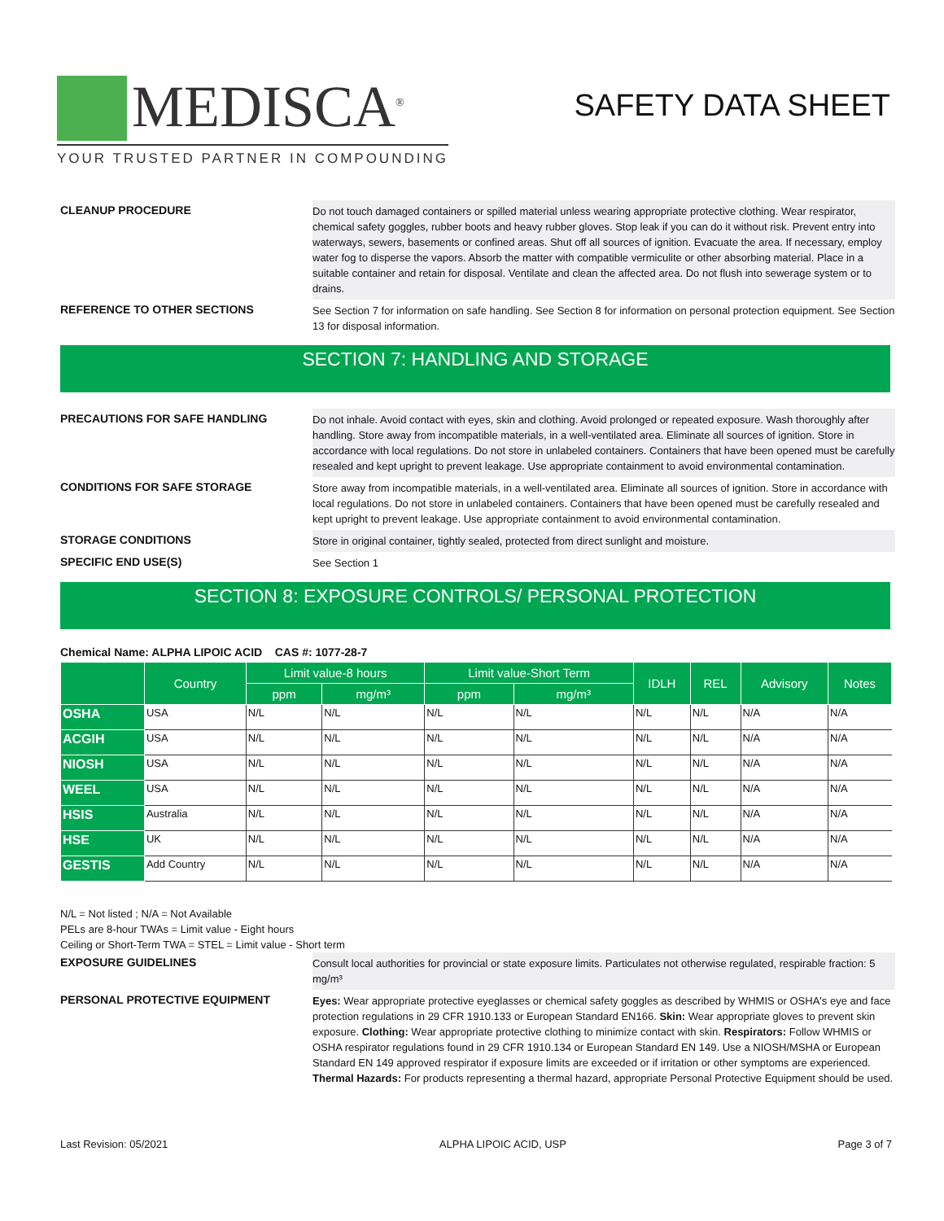MEDISCA<sup>®</sup>
YOUR TRUSTED PARTNER IN COMPOUNDING
SAFETY DATA SHEET
CLEANUP PROCEDURE
Do not touch damaged containers or spilled material unless wearing appropriate protective clothing. Wear respirator, chemical safety goggles, rubber boots and heavy rubber gloves. Stop leak if you can do it without risk. Prevent entry into waterways, sewers, basements or confined areas. Shut off all sources of ignition. Evacuate the area. If necessary, employ water fog to disperse the vapors. Absorb the matter with compatible vermiculite or other absorbing material. Place in a suitable container and retain for disposal. Ventilate and clean the affected area. Do not flush into sewerage system or to drains.
REFERENCE TO OTHER SECTIONS
See Section 7 for information on safe handling. See Section 8 for information on personal protection equipment. See Section 13 for disposal information.
SECTION 7: HANDLING AND STORAGE
PRECAUTIONS FOR SAFE HANDLING
Do not inhale. Avoid contact with eyes, skin and clothing. Avoid prolonged or repeated exposure. Wash thoroughly after handling. Store away from incompatible materials, in a well-ventilated area. Eliminate all sources of ignition. Store in accordance with local regulations. Do not store in unlabeled containers. Containers that have been opened must be carefully resealed and kept upright to prevent leakage. Use appropriate containment to avoid environmental contamination.
CONDITIONS FOR SAFE STORAGE
Store away from incompatible materials, in a well-ventilated area. Eliminate all sources of ignition. Store in accordance with local regulations. Do not store in unlabeled containers. Containers that have been opened must be carefully resealed and kept upright to prevent leakage. Use appropriate containment to avoid environmental contamination.
STORAGE CONDITIONS
Store in original container, tightly sealed, protected from direct sunlight and moisture.
SPECIFIC END USE(S)
See Section 1
SECTION 8: EXPOSURE CONTROLS/ PERSONAL PROTECTION
Chemical Name: ALPHA LIPOIC ACID CAS #: 1077-28-7
| | Country | Limit value-8 hours | | Limit value-Short Term | | IDLH | REL | Advisory | Notes |
| --- | --- | --- | --- | --- | --- | --- | --- | --- | --- |
| | | ppm | mg/m³ | ppm | mg/m³ | | | | |
| OSHA | USA | N/L | N/L | N/L | N/L | N/L | N/L | N/A | N/A |
| ACGIH | USA | N/L | N/L | N/L | N/L | N/L | N/L | N/A | N/A |
| NIOSH | USA | N/L | N/L | N/L | N/L | N/L | N/L | N/A | N/A |
| WEEL | USA | N/L | N/L | N/L | N/L | N/L | N/L | N/A | N/A |
| HSIS | Australia | N/L | N/L | N/L | N/L | N/L | N/L | N/A | N/A |
| HSE | UK | N/L | N/L | N/L | N/L | N/L | N/L | N/A | N/A |
| GESTIS | Add Country | N/L | N/L | N/L | N/L | N/L | N/L | N/A | N/A |
N/L = Not listed ; N/A = Not Available
PELs are 8-hour TWAs = Limit value - Eight hours
Ceiling or Short-Term TWA = STEL = Limit value - Short term
EXPOSURE GUIDELINES
Consult local authorities for provincial or state exposure limits. Particulates not otherwise regulated, respirable fraction: 5 mg/m³
PERSONAL PROTECTIVE EQUIPMENT
Eyes: Wear appropriate protective eyeglasses or chemical safety goggles as described by WHMIS or OSHA's eye and face protection regulations in 29 CFR 1910.133 or European Standard EN166. Skin: Wear appropriate gloves to prevent skin exposure. Clothing: Wear appropriate protective clothing to minimize contact with skin. Respirators: Follow WHMIS or OSHA respirator regulations found in 29 CFR 1910.134 or European Standard EN 149. Use a NIOSH/MSHA or European Standard EN 149 approved respirator if exposure limits are exceeded or if irritation or other symptoms are experienced. Thermal Hazards: For products representing a thermal hazard, appropriate Personal Protective Equipment should be used.
Last Revision: 05/2021 ALPHA LIPOIC ACID, USP Page 3 of 7